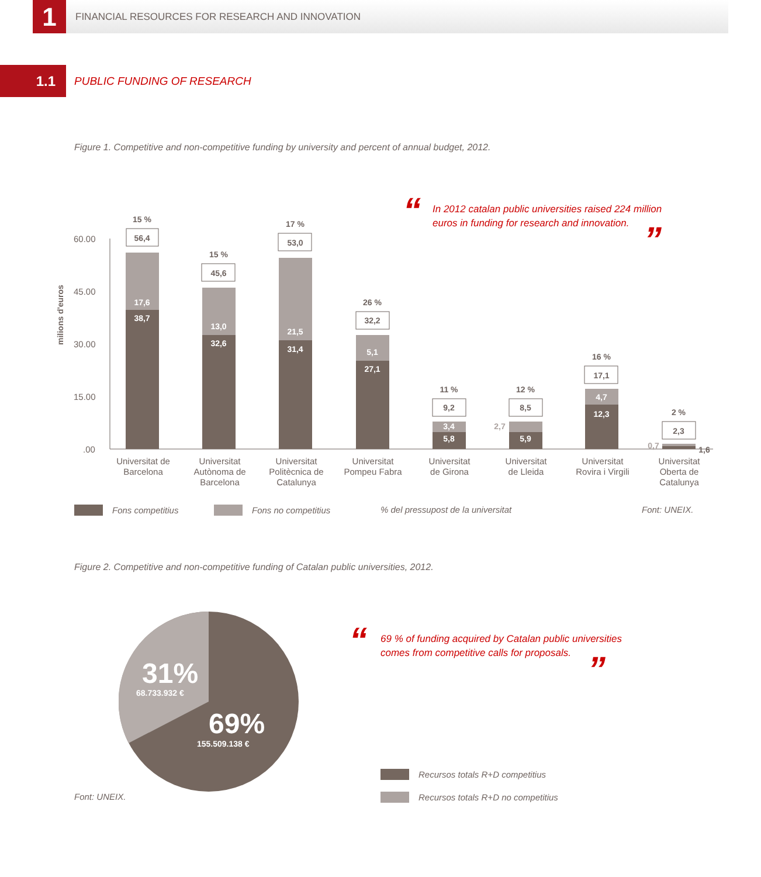1
FINANCIAL RESOURCES FOR RESEARCH AND INNOVATION
1.1
PUBLIC FUNDING OF RESEARCH
Figure 1. Competitive and non-competitive funding by university and percent of annual budget, 2012.
“
In 2012 catalan public universities raised 224 million euros in funding for research and innovation.
”
milions d'euros
60.00
45.00
30.00
15.00
.00
17,6
38,7
56,4
15 %
13,0
32,6
45,6
15 %
21,5
31,4
53,0
17 %
5,1
27,1
32,2
26 %
3,4
5,8
9,2
11 %
2,7
5,9
8,5
12 %
4,7
12,3
17,1
16 %
0,7
1,6
2,3
2 %
Universitat de
Barcelona
Universitat
Autònoma de
Barcelona
Universitat
Politècnica de
Catalunya
Universitat
Pompeu Fabra
Universitat
de Girona
Universitat
de Lleida
Universitat
Rovira i Virgili
Universitat
Oberta de
Catalunya
Fons competitius Fons no competitius
% del pressupost de la universitat
Font: UNEIX.
Figure 2. Competitive and non-competitive funding of Catalan public universities, 2012.
31%
68.733.932 €
69%
155.509.138 €
“
69 % of funding acquired by Catalan public universities comes from competitive calls for proposals.
”
Font: UNEIX.
Recursos totals R+D competitius
Recursos totals R+D no competitius